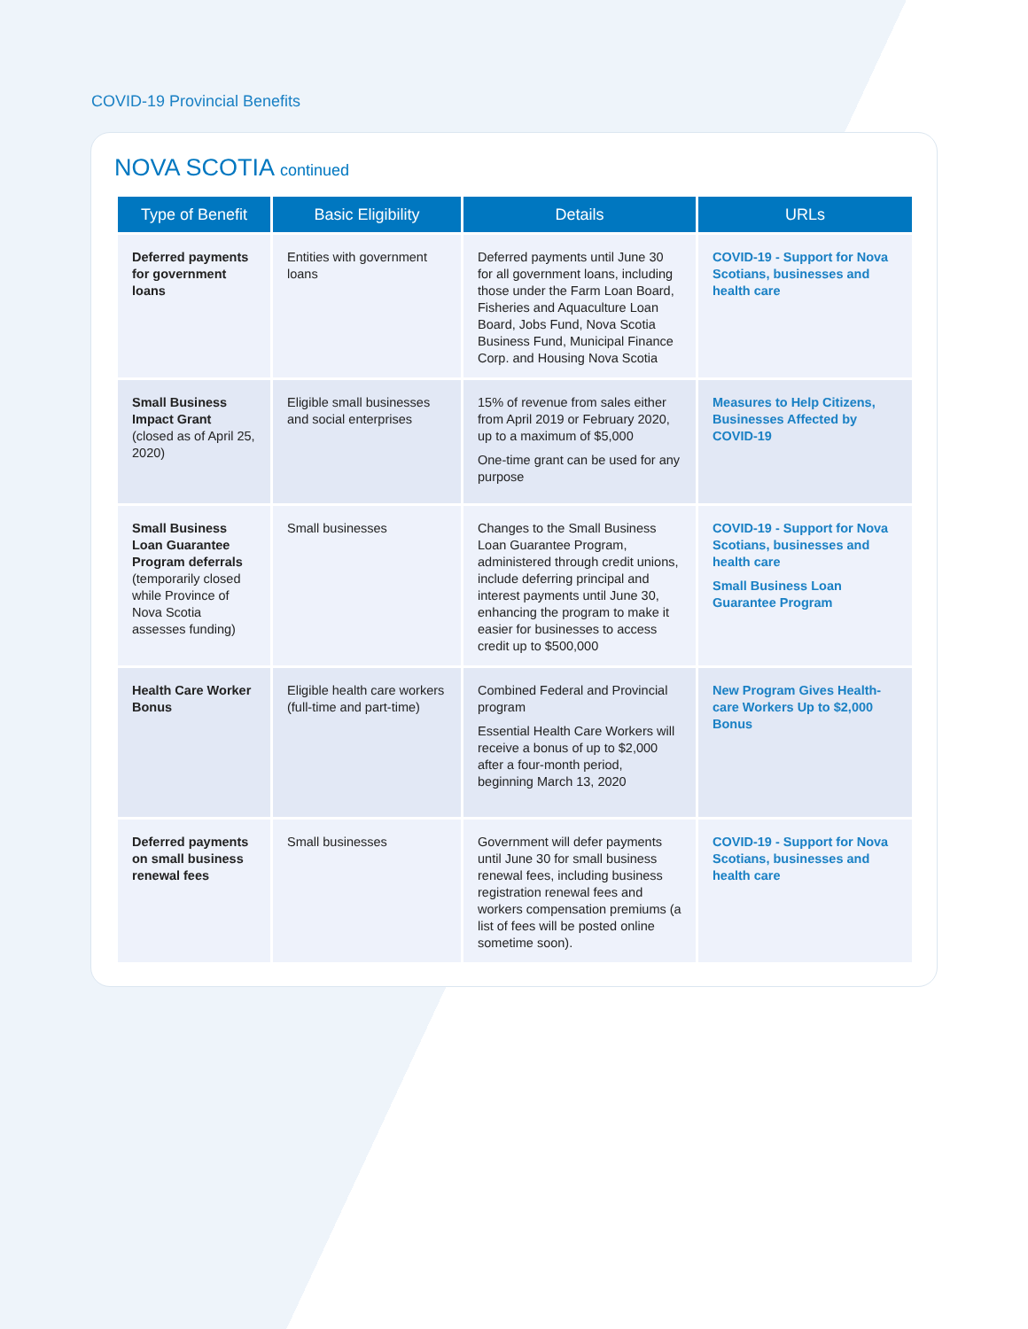COVID-19 Provincial Benefits
NOVA SCOTIA continued
| Type of Benefit | Basic Eligibility | Details | URLs |
| --- | --- | --- | --- |
| Deferred payments for government loans | Entities with government loans | Deferred payments until June 30 for all government loans, including those under the Farm Loan Board, Fisheries and Aquaculture Loan Board, Jobs Fund, Nova Scotia Business Fund, Municipal Finance Corp. and Housing Nova Scotia | COVID-19 - Support for Nova Scotians, businesses and health care |
| Small Business Impact Grant (closed as of April 25, 2020) | Eligible small businesses and social enterprises | 15% of revenue from sales either from April 2019 or February 2020, up to a maximum of $5,000 One-time grant can be used for any purpose | Measures to Help Citizens, Businesses Affected by COVID-19 |
| Small Business Loan Guarantee Program deferrals (temporarily closed while Province of Nova Scotia assesses funding) | Small businesses | Changes to the Small Business Loan Guarantee Program, administered through credit unions, include deferring principal and interest payments until June 30, enhancing the program to make it easier for businesses to access credit up to $500,000 | COVID-19 - Support for Nova Scotians, businesses and health care Small Business Loan Guarantee Program |
| Health Care Worker Bonus | Eligible health care workers (full-time and part-time) | Combined Federal and Provincial program Essential Health Care Workers will receive a bonus of up to $2,000 after a four-month period, beginning March 13, 2020 | New Program Gives Health-care Workers Up to $2,000 Bonus |
| Deferred payments on small business renewal fees | Small businesses | Government will defer payments until June 30 for small business renewal fees, including business registration renewal fees and workers compensation premiums (a list of fees will be posted online sometime soon). | COVID-19 - Support for Nova Scotians, businesses and health care |